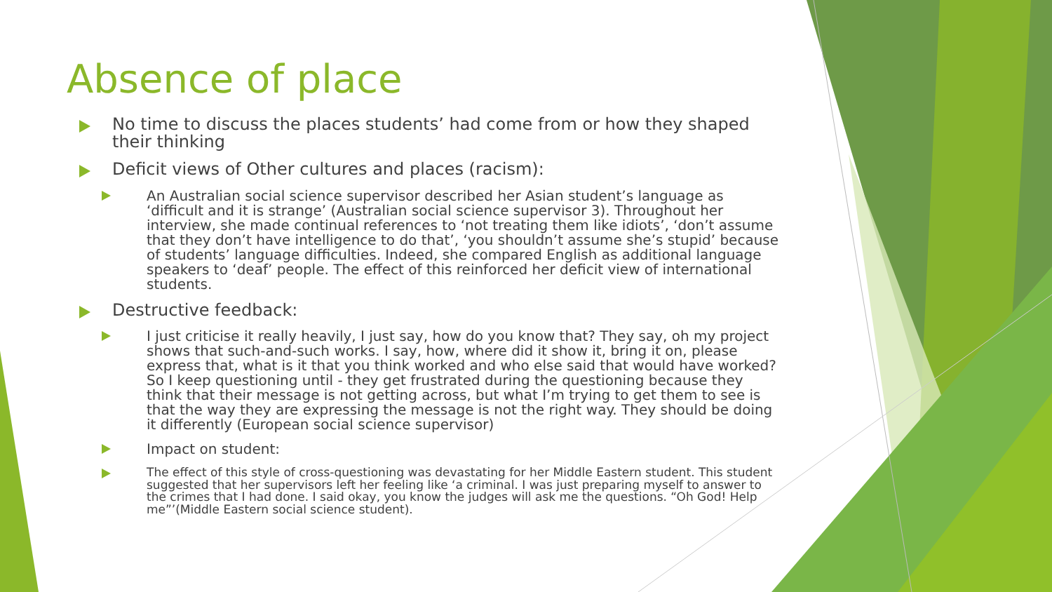Absence of place
No time to discuss the places students’ had come from or how they shaped their thinking
Deficit views of Other cultures and places (racism):
An Australian social science supervisor described her Asian student’s language as ‘difficult and it is strange’ (Australian social science supervisor 3). Throughout her interview, she made continual references to ‘not treating them like idiots’, ‘don’t assume that they don’t have intelligence to do that’, ‘you shouldn’t assume she’s stupid’ because of students’ language difficulties. Indeed, she compared English as additional language speakers to ‘deaf’ people. The effect of this reinforced her deficit view of international students.
Destructive feedback:
I just criticise it really heavily, I just say, how do you know that? They say, oh my project shows that such-and-such works. I say, how, where did it show it, bring it on, please express that, what is it that you think worked and who else said that would have worked? So I keep questioning until - they get frustrated during the questioning because they think that their message is not getting across, but what I’m trying to get them to see is that the way they are expressing the message is not the right way. They should be doing it differently (European social science supervisor)
Impact on student:
The effect of this style of cross-questioning was devastating for her Middle Eastern student. This student suggested that her supervisors left her feeling like ‘a criminal. I was just preparing myself to answer to the crimes that I had done. I said okay, you know the judges will ask me the questions. “Oh God! Help me”’(Middle Eastern social science student).